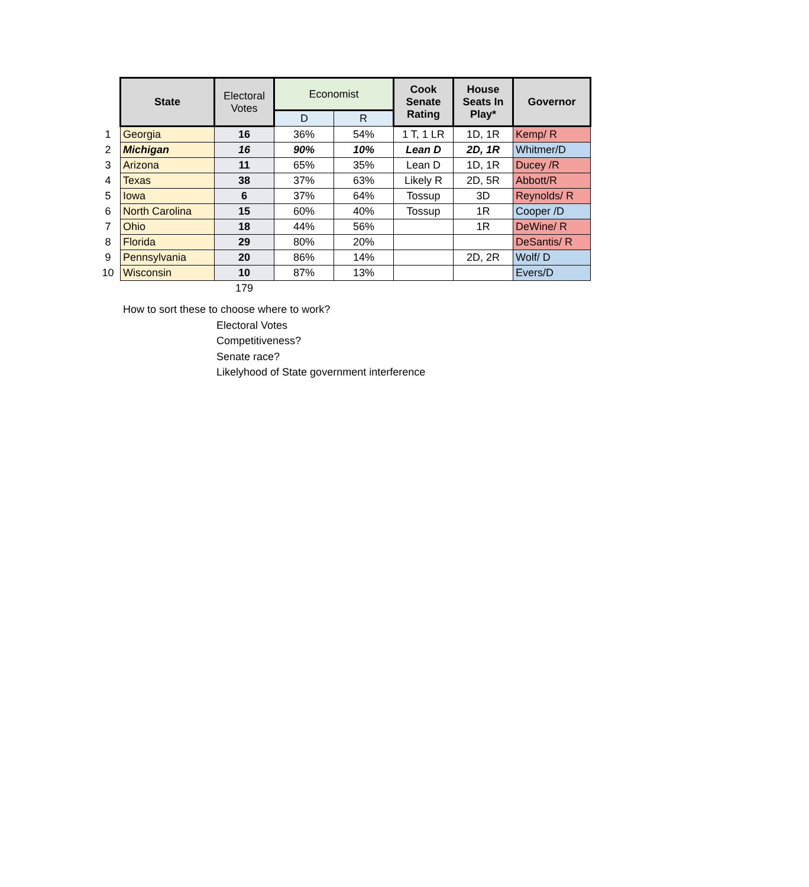| | State | Electoral Votes | Economist | | Cook Senate Rating | House Seats In Play* | Governor |
| | | | D | R | | | |
| 1 | Georgia | 16 | 36% | 54% | 1 T, 1 LR | 1D, 1R | Kemp/ R |
| 2 | Michigan | 16 | 90% | 10% | Lean D | 2D, 1R | Whitmer/D |
| 3 | Arizona | 11 | 65% | 35% | Lean D | 1D, 1R | Ducey /R |
| 4 | Texas | 38 | 37% | 63% | Likely R | 2D, 5R | Abbott/R |
| 5 | Iowa | 6 | 37% | 64% | Tossup | 3D | Reynolds/ R |
| 6 | North Carolina | 15 | 60% | 40% | Tossup | 1R | Cooper /D |
| 7 | Ohio | 18 | 44% | 56% | | 1R | DeWine/ R |
| 8 | Florida | 29 | 80% | 20% | | | DeSantis/ R |
| 9 | Pennsylvania | 20 | 86% | 14% | | 2D, 2R | Wolf/ D |
| 10 | Wisconsin | 10 | 87% | 13% | | | Evers/D |
| | | 179 | | | | | |
How to sort these to choose where to work?
Electoral Votes
Competitiveness?
Senate race?
Likelyhood of State government interference